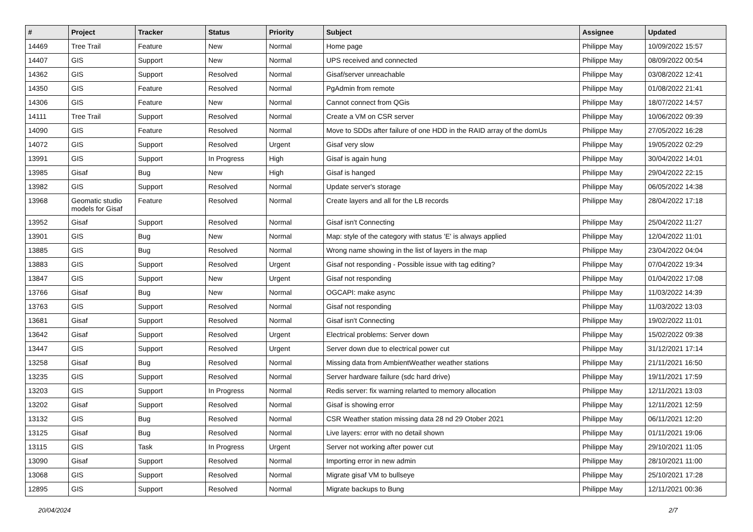| # | Project | Tracker | Status | Priority | Subject | Assignee | Updated |
| --- | --- | --- | --- | --- | --- | --- | --- |
| 14469 | Tree Trail | Feature | New | Normal | Home page | Philippe May | 10/09/2022 15:57 |
| 14407 | GIS | Support | New | Normal | UPS received and connected | Philippe May | 08/09/2022 00:54 |
| 14362 | GIS | Support | Resolved | Normal | Gisaf/server unreachable | Philippe May | 03/08/2022 12:41 |
| 14350 | GIS | Feature | Resolved | Normal | PgAdmin from remote | Philippe May | 01/08/2022 21:41 |
| 14306 | GIS | Feature | New | Normal | Cannot connect from QGis | Philippe May | 18/07/2022 14:57 |
| 14111 | Tree Trail | Support | Resolved | Normal | Create a VM on CSR server | Philippe May | 10/06/2022 09:39 |
| 14090 | GIS | Feature | Resolved | Normal | Move to SDDs after failure of one HDD in the RAID array of the domUs | Philippe May | 27/05/2022 16:28 |
| 14072 | GIS | Support | Resolved | Urgent | Gisaf very slow | Philippe May | 19/05/2022 02:29 |
| 13991 | GIS | Support | In Progress | High | Gisaf is again hung | Philippe May | 30/04/2022 14:01 |
| 13985 | Gisaf | Bug | New | High | Gisaf is hanged | Philippe May | 29/04/2022 22:15 |
| 13982 | GIS | Support | Resolved | Normal | Update server's storage | Philippe May | 06/05/2022 14:38 |
| 13968 | Geomatic studio models for Gisaf | Feature | Resolved | Normal | Create layers and all for the LB records | Philippe May | 28/04/2022 17:18 |
| 13952 | Gisaf | Support | Resolved | Normal | Gisaf isn't Connecting | Philippe May | 25/04/2022 11:27 |
| 13901 | GIS | Bug | New | Normal | Map: style of the category with status 'E' is always applied | Philippe May | 12/04/2022 11:01 |
| 13885 | GIS | Bug | Resolved | Normal | Wrong name showing in the list of layers in the map | Philippe May | 23/04/2022 04:04 |
| 13883 | GIS | Support | Resolved | Urgent | Gisaf not responding - Possible issue with tag editing? | Philippe May | 07/04/2022 19:34 |
| 13847 | GIS | Support | New | Urgent | Gisaf not responding | Philippe May | 01/04/2022 17:08 |
| 13766 | Gisaf | Bug | New | Normal | OGCAPI: make async | Philippe May | 11/03/2022 14:39 |
| 13763 | GIS | Support | Resolved | Normal | Gisaf not responding | Philippe May | 11/03/2022 13:03 |
| 13681 | Gisaf | Support | Resolved | Normal | Gisaf isn't Connecting | Philippe May | 19/02/2022 11:01 |
| 13642 | Gisaf | Support | Resolved | Urgent | Electrical problems: Server down | Philippe May | 15/02/2022 09:38 |
| 13447 | GIS | Support | Resolved | Urgent | Server down due to electrical power cut | Philippe May | 31/12/2021 17:14 |
| 13258 | Gisaf | Bug | Resolved | Normal | Missing data from AmbientWeather weather stations | Philippe May | 21/11/2021 16:50 |
| 13235 | GIS | Support | Resolved | Normal | Server hardware failure (sdc hard drive) | Philippe May | 19/11/2021 17:59 |
| 13203 | GIS | Support | In Progress | Normal | Redis server: fix warning relarted to memory allocation | Philippe May | 12/11/2021 13:03 |
| 13202 | Gisaf | Support | Resolved | Normal | Gisaf is showing error | Philippe May | 12/11/2021 12:59 |
| 13132 | GIS | Bug | Resolved | Normal | CSR Weather station missing data 28 nd 29 Otober 2021 | Philippe May | 06/11/2021 12:20 |
| 13125 | Gisaf | Bug | Resolved | Normal | Live layers: error with no detail shown | Philippe May | 01/11/2021 19:06 |
| 13115 | GIS | Task | In Progress | Urgent | Server not working after power cut | Philippe May | 29/10/2021 11:05 |
| 13090 | Gisaf | Support | Resolved | Normal | Importing error in new admin | Philippe May | 28/10/2021 11:00 |
| 13068 | GIS | Support | Resolved | Normal | Migrate gisaf VM to bullseye | Philippe May | 25/10/2021 17:28 |
| 12895 | GIS | Support | Resolved | Normal | Migrate backups to Bung | Philippe May | 12/11/2021 00:36 |
20/04/2024 2/7